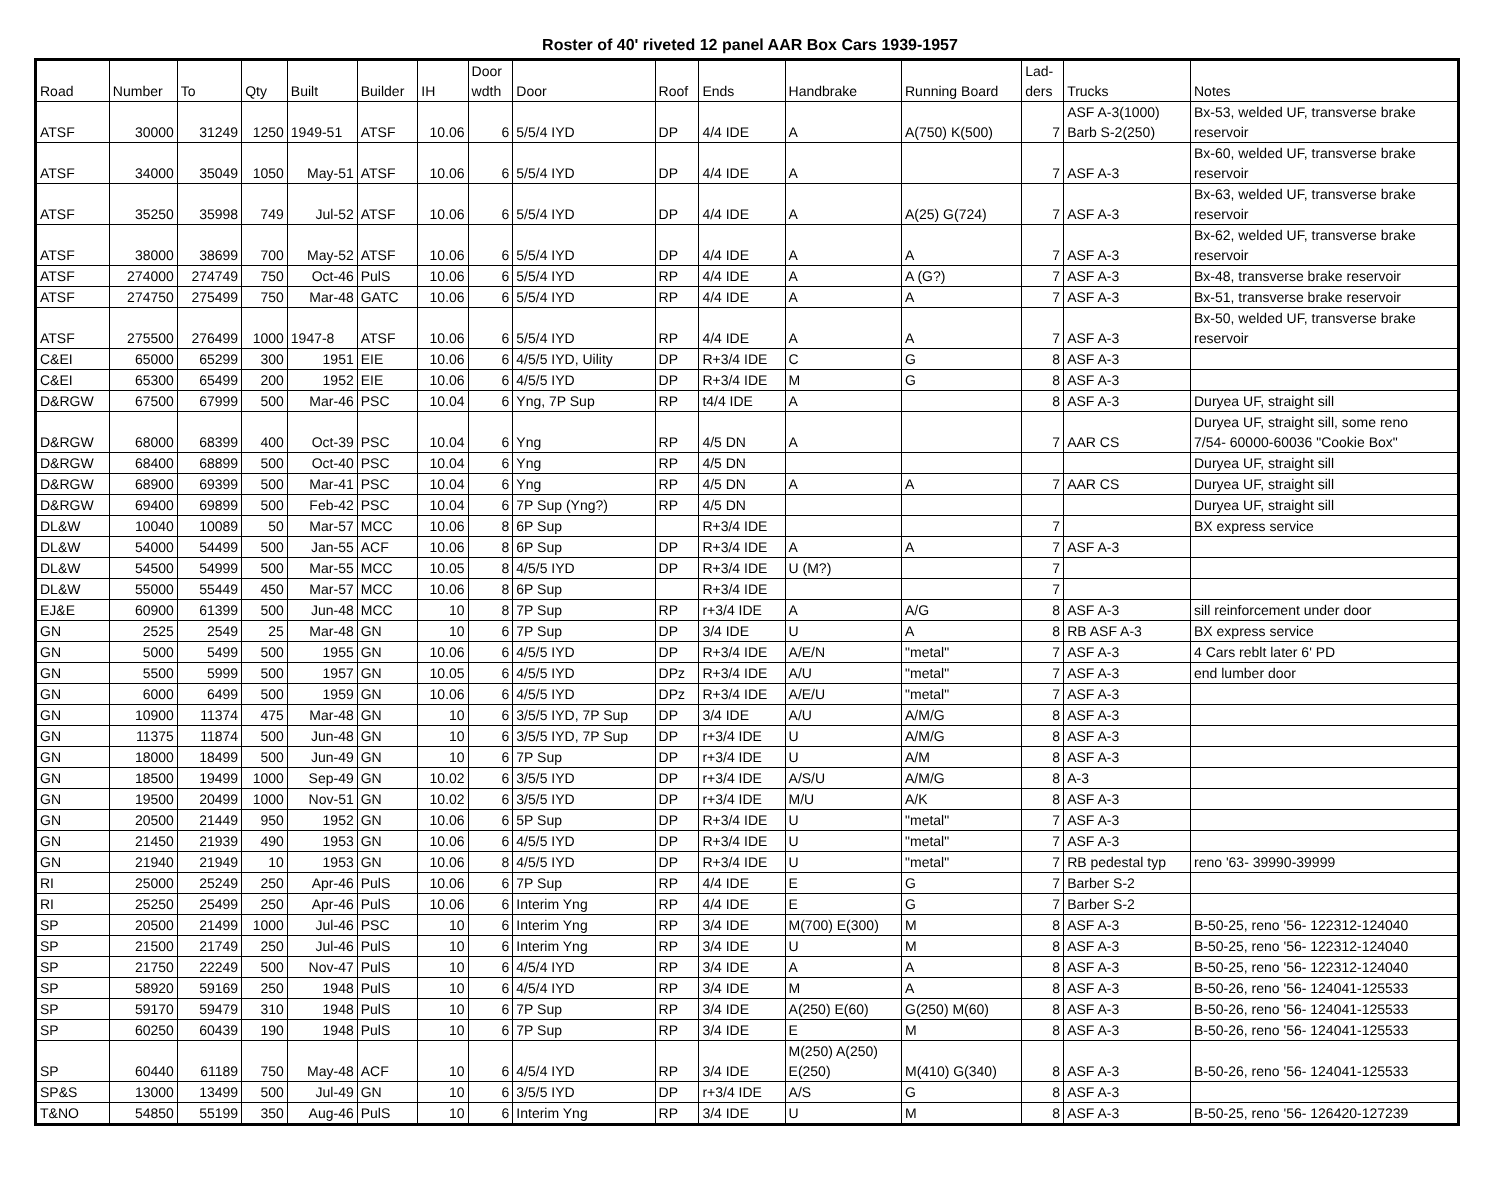Roster of 40' riveted 12 panel AAR Box Cars 1939-1957
| Road | Number | To | Qty | Built | Builder | IH | Door wdth | Door | Roof | Ends | Handbrake | Running Board | Lad- ders | Trucks | Notes |
| --- | --- | --- | --- | --- | --- | --- | --- | --- | --- | --- | --- | --- | --- | --- | --- |
| ATSF | 30000 | 31249 | 1250 | 1949-51 | ATSF | 10.06 | 6 | 5/5/4 IYD | DP | 4/4 IDE | A | A(750) K(500) | 7 | ASF A-3(1000) Barb S-2(250) | Bx-53, welded UF, transverse brake reservoir |
| ATSF | 34000 | 35049 | 1050 | May-51 | ATSF | 10.06 | 6 | 5/5/4 IYD | DP | 4/4 IDE | A | | 7 | ASF A-3 | Bx-60, welded UF, transverse brake reservoir |
| ATSF | 35250 | 35998 | 749 | Jul-52 | ATSF | 10.06 | 6 | 5/5/4 IYD | DP | 4/4 IDE | A | A(25) G(724) | 7 | ASF A-3 | Bx-63, welded UF, transverse brake reservoir |
| ATSF | 38000 | 38699 | 700 | May-52 | ATSF | 10.06 | 6 | 5/5/4 IYD | DP | 4/4 IDE | A | A | 7 | ASF A-3 | Bx-62, welded UF, transverse brake reservoir |
| ATSF | 274000 | 274749 | 750 | Oct-46 | PulS | 10.06 | 6 | 5/5/4 IYD | RP | 4/4 IDE | A | A (G?) | 7 | ASF A-3 | Bx-48, transverse brake reservoir |
| ATSF | 274750 | 275499 | 750 | Mar-48 | GATC | 10.06 | 6 | 5/5/4 IYD | RP | 4/4 IDE | A | A | 7 | ASF A-3 | Bx-51, transverse brake reservoir |
| ATSF | 275500 | 276499 | 1000 | 1947-8 | ATSF | 10.06 | 6 | 5/5/4 IYD | RP | 4/4 IDE | A | A | 7 | ASF A-3 | Bx-50, welded UF, transverse brake reservoir |
| C&EI | 65000 | 65299 | 300 | 1951 | EIE | 10.06 | 6 | 4/5/5 IYD, Uility | DP | R+3/4 IDE | C | G | 8 | ASF A-3 | |
| C&EI | 65300 | 65499 | 200 | 1952 | EIE | 10.06 | 6 | 4/5/5 IYD | DP | R+3/4 IDE | M | G | 8 | ASF A-3 | |
| D&RGW | 67500 | 67999 | 500 | Mar-46 | PSC | 10.04 | 6 | Yng, 7P Sup | RP | t4/4 IDE | A | | 8 | ASF A-3 | Duryea UF, straight sill |
| D&RGW | 68000 | 68399 | 400 | Oct-39 | PSC | 10.04 | 6 | Yng | RP | 4/5 DN | A | | 7 | AAR CS | Duryea UF, straight sill, some reno 7/54- 60000-60036 "Cookie Box" |
| D&RGW | 68400 | 68899 | 500 | Oct-40 | PSC | 10.04 | 6 | Yng | RP | 4/5 DN | | | | | Duryea UF, straight sill |
| D&RGW | 68900 | 69399 | 500 | Mar-41 | PSC | 10.04 | 6 | Yng | RP | 4/5 DN | A | A | 7 | AAR CS | Duryea UF, straight sill |
| D&RGW | 69400 | 69899 | 500 | Feb-42 | PSC | 10.04 | 6 | 7P Sup (Yng?) | RP | 4/5 DN | | | | | Duryea UF, straight sill |
| DL&W | 10040 | 10089 | 50 | Mar-57 | MCC | 10.06 | 8 | 6P Sup | | R+3/4 IDE | | | 7 | | BX express service |
| DL&W | 54000 | 54499 | 500 | Jan-55 | ACF | 10.06 | 8 | 6P Sup | DP | R+3/4 IDE | A | A | 7 | ASF A-3 | |
| DL&W | 54500 | 54999 | 500 | Mar-55 | MCC | 10.05 | 8 | 4/5/5 IYD | DP | R+3/4 IDE | U (M?) | | 7 | | |
| DL&W | 55000 | 55449 | 450 | Mar-57 | MCC | 10.06 | 8 | 6P Sup | | R+3/4 IDE | | | 7 | | |
| EJ&E | 60900 | 61399 | 500 | Jun-48 | MCC | 10 | 8 | 7P Sup | RP | r+3/4 IDE | A | A/G | 8 | ASF A-3 | sill reinforcement under door |
| GN | 2525 | 2549 | 25 | Mar-48 | GN | 10 | 6 | 7P Sup | DP | 3/4 IDE | U | A | 8 | RB ASF A-3 | BX express service |
| GN | 5000 | 5499 | 500 | 1955 | GN | 10.06 | 6 | 4/5/5 IYD | DP | R+3/4 IDE | A/E/N | "metal" | 7 | ASF A-3 | 4 Cars reblt later 6' PD |
| GN | 5500 | 5999 | 500 | 1957 | GN | 10.05 | 6 | 4/5/5 IYD | DPz | R+3/4 IDE | A/U | "metal" | 7 | ASF A-3 | end lumber door |
| GN | 6000 | 6499 | 500 | 1959 | GN | 10.06 | 6 | 4/5/5 IYD | DPz | R+3/4 IDE | A/E/U | "metal" | 7 | ASF A-3 | |
| GN | 10900 | 11374 | 475 | Mar-48 | GN | 10 | 6 | 3/5/5 IYD, 7P Sup | DP | 3/4 IDE | A/U | A/M/G | 8 | ASF A-3 | |
| GN | 11375 | 11874 | 500 | Jun-48 | GN | 10 | 6 | 3/5/5 IYD, 7P Sup | DP | r+3/4 IDE | U | A/M/G | 8 | ASF A-3 | |
| GN | 18000 | 18499 | 500 | Jun-49 | GN | 10 | 6 | 7P Sup | DP | r+3/4 IDE | U | A/M | 8 | ASF A-3 | |
| GN | 18500 | 19499 | 1000 | Sep-49 | GN | 10.02 | 6 | 3/5/5 IYD | DP | r+3/4 IDE | A/S/U | A/M/G | 8 | A-3 | |
| GN | 19500 | 20499 | 1000 | Nov-51 | GN | 10.02 | 6 | 3/5/5 IYD | DP | r+3/4 IDE | M/U | A/K | 8 | ASF A-3 | |
| GN | 20500 | 21449 | 950 | 1952 | GN | 10.06 | 6 | 5P Sup | DP | R+3/4 IDE | U | "metal" | 7 | ASF A-3 | |
| GN | 21450 | 21939 | 490 | 1953 | GN | 10.06 | 6 | 4/5/5 IYD | DP | R+3/4 IDE | U | "metal" | 7 | ASF A-3 | |
| GN | 21940 | 21949 | 10 | 1953 | GN | 10.06 | 8 | 4/5/5 IYD | DP | R+3/4 IDE | U | "metal" | 7 | RB pedestal typ | reno '63- 39990-39999 |
| RI | 25000 | 25249 | 250 | Apr-46 | PulS | 10.06 | 6 | 7P Sup | RP | 4/4 IDE | E | G | 7 | Barber S-2 | |
| RI | 25250 | 25499 | 250 | Apr-46 | PulS | 10.06 | 6 | Interim Yng | RP | 4/4 IDE | E | G | 7 | Barber S-2 | |
| SP | 20500 | 21499 | 1000 | Jul-46 | PSC | 10 | 6 | Interim Yng | RP | 3/4 IDE | M(700) E(300) | M | 8 | ASF A-3 | B-50-25, reno '56- 122312-124040 |
| SP | 21500 | 21749 | 250 | Jul-46 | PulS | 10 | 6 | Interim Yng | RP | 3/4 IDE | U | M | 8 | ASF A-3 | B-50-25, reno '56- 122312-124040 |
| SP | 21750 | 22249 | 500 | Nov-47 | PulS | 10 | 6 | 4/5/4 IYD | RP | 3/4 IDE | A | A | 8 | ASF A-3 | B-50-25, reno '56- 122312-124040 |
| SP | 58920 | 59169 | 250 | 1948 | PulS | 10 | 6 | 4/5/4 IYD | RP | 3/4 IDE | M | A | 8 | ASF A-3 | B-50-26, reno '56- 124041-125533 |
| SP | 59170 | 59479 | 310 | 1948 | PulS | 10 | 6 | 7P Sup | RP | 3/4 IDE | A(250) E(60) | G(250) M(60) | 8 | ASF A-3 | B-50-26, reno '56- 124041-125533 |
| SP | 60250 | 60439 | 190 | 1948 | PulS | 10 | 6 | 7P Sup | RP | 3/4 IDE | E | M | 8 | ASF A-3 | B-50-26, reno '56- 124041-125533 |
| SP | 60440 | 61189 | 750 | May-48 | ACF | 10 | 6 | 4/5/4 IYD | RP | 3/4 IDE | M(250) A(250) E(250) | M(410) G(340) | 8 | ASF A-3 | B-50-26, reno '56- 124041-125533 |
| SP&S | 13000 | 13499 | 500 | Jul-49 | GN | 10 | 6 | 3/5/5 IYD | DP | r+3/4 IDE | A/S | G | 8 | ASF A-3 | |
| T&NO | 54850 | 55199 | 350 | Aug-46 | PulS | 10 | 6 | Interim Yng | RP | 3/4 IDE | U | M | 8 | ASF A-3 | B-50-25, reno '56- 126420-127239 |